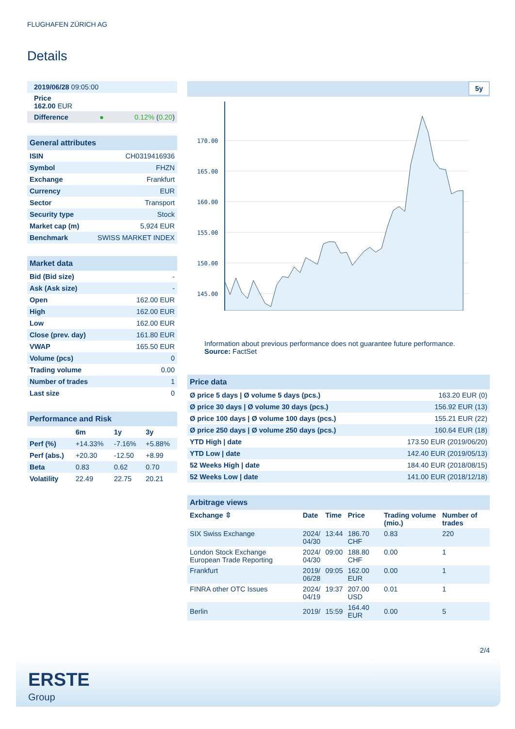FLUGHAFEN ZÜRICH AG
Details
| 2019/06/28 09:05:00 | |
| Price 162.00 EUR | |
| Difference ● | 0.12% ( 0.20 ) |
| General attributes | |
| ISIN | CH0319416936 |
| Symbol | FHZN |
| Exchange | Frankfurt |
| Currency | EUR |
| Sector | Transport |
| Security type | Stock |
| Market cap (m) | 5,924 EUR |
| Benchmark | SWISS MARKET INDEX |
| Market data | |
| Bid (Bid size) | - |
| Ask (Ask size) | - |
| Open | 162.00 EUR |
| High | 162.00 EUR |
| Low | 162.00 EUR |
| Close (prev. day) | 161.80 EUR |
| VWAP | 165.50 EUR |
| Volume (pcs) | 0 |
| Trading volume | 0.00 |
| Number of trades | 1 |
| Last size | 0 |
| Performance and Risk | | | |
| | 6m | 1y | 3y |
| Perf (%) | +14.33% | -7.16% | +5.88% |
| Perf (abs.) | +20.30 | -12.50 | +8.99 |
| Beta | 0.83 | 0.62 | 0.70 |
| Volatility | 22.49 | 22.75 | 20.21 |
5y
170.00
165.00
160.00
155.00
150.00
145.00
Information about previous performance does not guarantee future performance.
Source: FactSet
| Price data | |
| Ø price 5 days / Ø volume 5 days (pcs.) | 163.20 EUR (0) |
| Ø price 30 days / Ø volume 30 days (pcs.) | 156.92 EUR (13) |
| Ø price 100 days / Ø volume 100 days (pcs.) | 155.21 EUR (22) |
| Ø price 250 days / Ø volume 250 days (pcs.) | 160.64 EUR (18) |
| YTD High / date | 173.50 EUR (2019/06/20) |
| YTD Low / date | 142.40 EUR (2019/05/13) |
| 52 Weeks High / date | 184.40 EUR (2018/08/15) |
| 52 Weeks Low / date | 141.00 EUR (2018/12/18) |
| Arbitrage views | | | | | |
| Exchange ⇳ | Date | Time | Price | Trading volume (mio.) | Number of trades |
| SIX Swiss Exchange | 2024/ 04/30 | 13:44 | 186.70 CHF | 0.83 | 220 |
| London Stock Exchange European Trade Reporting | 2024/ 04/30 | 09:00 | 188.80 CHF | 0.00 | 1 |
| Frankfurt | 2019/ 06/28 | 09:05 | 162.00 EUR | 0.00 | 1 |
| FINRA other OTC Issues | 2024/ 04/19 | 19:37 | 207.00 USD | 0.01 | 1 |
| Berlin | 2019/ | 15:59 | 164.40 EUR | 0.00 | 5 |
2/4
ERSTE
Group